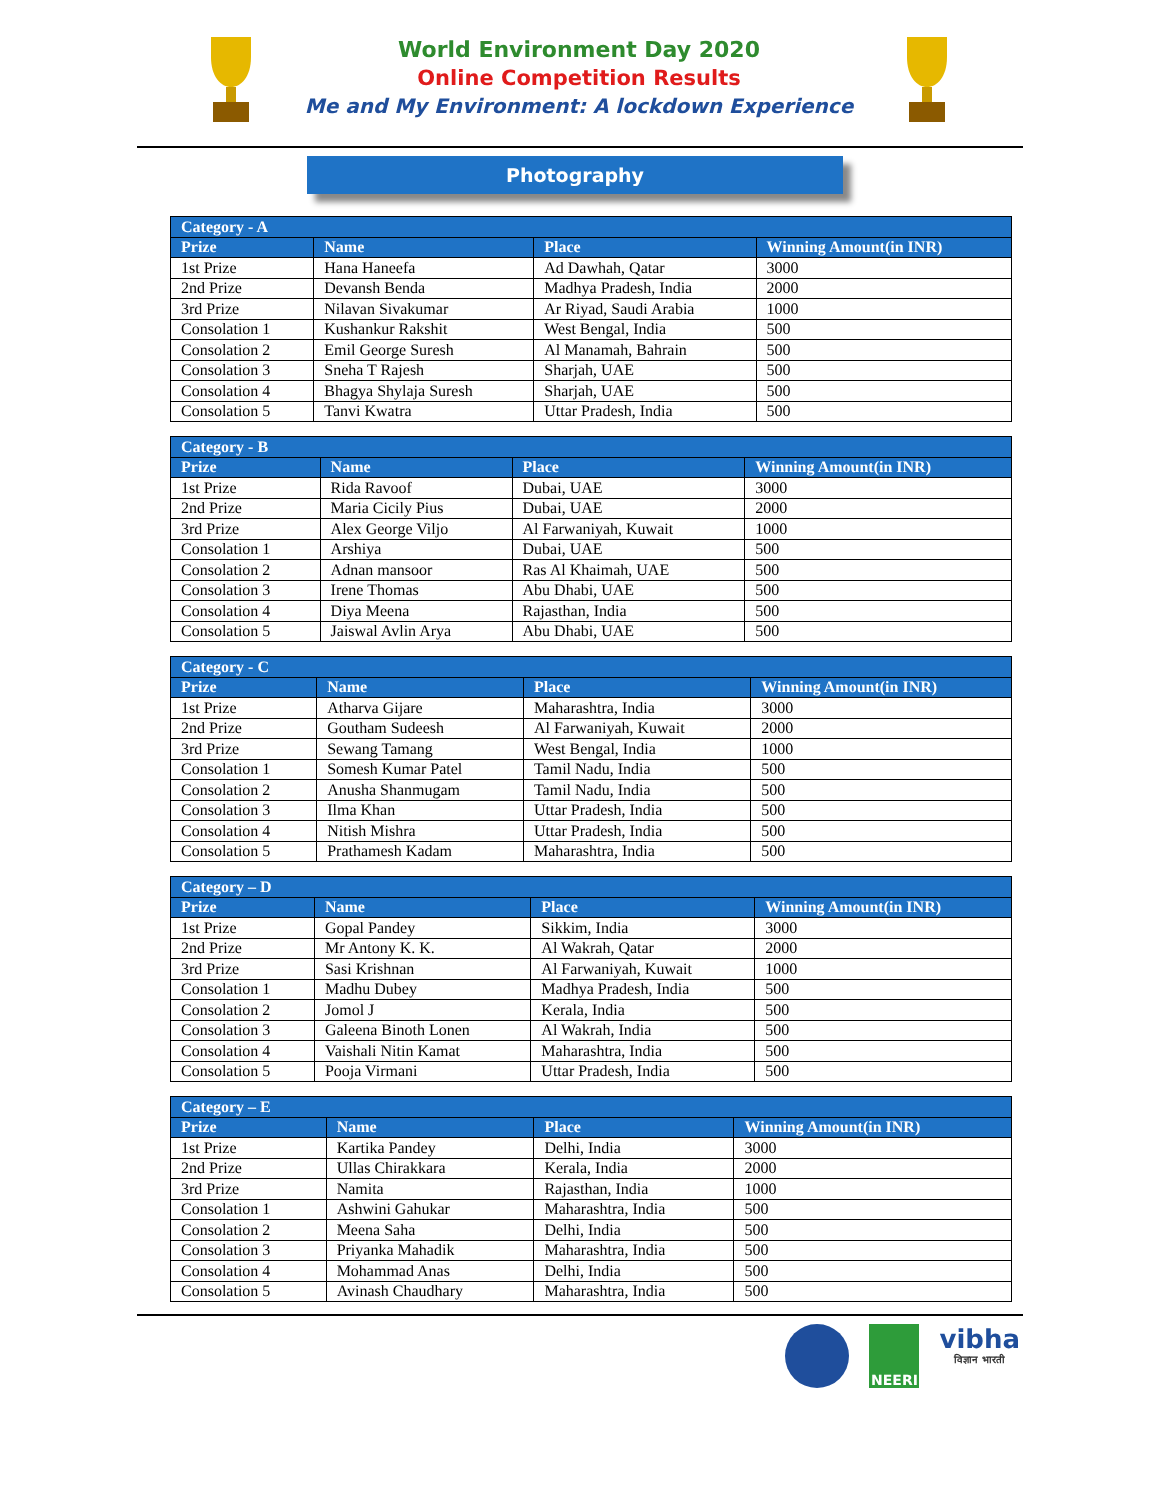World Environment Day 2020
Online Competition Results
Me and My Environment: A lockdown Experience
Photography
| Category - A | | | |
| --- | --- | --- | --- |
| Prize | Name | Place | Winning Amount(in INR) |
| 1st Prize | Hana Haneefa | Ad Dawhah, Qatar | 3000 |
| 2nd Prize | Devansh Benda | Madhya Pradesh, India | 2000 |
| 3rd Prize | Nilavan Sivakumar | Ar Riyad, Saudi Arabia | 1000 |
| Consolation 1 | Kushankur Rakshit | West Bengal, India | 500 |
| Consolation 2 | Emil George Suresh | Al Manamah, Bahrain | 500 |
| Consolation 3 | Sneha T Rajesh | Sharjah, UAE | 500 |
| Consolation 4 | Bhagya Shylaja Suresh | Sharjah, UAE | 500 |
| Consolation 5 | Tanvi Kwatra | Uttar Pradesh, India | 500 |
| Category - B | | | |
| --- | --- | --- | --- |
| Prize | Name | Place | Winning Amount(in INR) |
| 1st Prize | Rida Ravoof | Dubai, UAE | 3000 |
| 2nd Prize | Maria Cicily Pius | Dubai, UAE | 2000 |
| 3rd Prize | Alex George Viljo | Al Farwaniyah, Kuwait | 1000 |
| Consolation 1 | Arshiya | Dubai, UAE | 500 |
| Consolation 2 | Adnan mansoor | Ras Al Khaimah, UAE | 500 |
| Consolation 3 | Irene Thomas | Abu Dhabi, UAE | 500 |
| Consolation 4 | Diya Meena | Rajasthan, India | 500 |
| Consolation 5 | Jaiswal Avlin Arya | Abu Dhabi, UAE | 500 |
| Category - C | | | |
| --- | --- | --- | --- |
| Prize | Name | Place | Winning Amount(in INR) |
| 1st Prize | Atharva Gijare | Maharashtra, India | 3000 |
| 2nd Prize | Goutham Sudeesh | Al Farwaniyah, Kuwait | 2000 |
| 3rd Prize | Sewang Tamang | West Bengal, India | 1000 |
| Consolation 1 | Somesh Kumar Patel | Tamil Nadu, India | 500 |
| Consolation 2 | Anusha Shanmugam | Tamil Nadu, India | 500 |
| Consolation 3 | Ilma Khan | Uttar Pradesh, India | 500 |
| Consolation 4 | Nitish Mishra | Uttar Pradesh, India | 500 |
| Consolation 5 | Prathamesh Kadam | Maharashtra, India | 500 |
| Category – D | | | |
| --- | --- | --- | --- |
| Prize | Name | Place | Winning Amount(in INR) |
| 1st Prize | Gopal Pandey | Sikkim, India | 3000 |
| 2nd Prize | Mr Antony K. K. | Al Wakrah, Qatar | 2000 |
| 3rd Prize | Sasi Krishnan | Al Farwaniyah, Kuwait | 1000 |
| Consolation 1 | Madhu Dubey | Madhya Pradesh, India | 500 |
| Consolation 2 | Jomol J | Kerala, India | 500 |
| Consolation 3 | Galeena Binoth Lonen | Al Wakrah, India | 500 |
| Consolation 4 | Vaishali Nitin Kamat | Maharashtra, India | 500 |
| Consolation 5 | Pooja Virmani | Uttar Pradesh, India | 500 |
| Category – E | | | |
| --- | --- | --- | --- |
| Prize | Name | Place | Winning Amount(in INR) |
| 1st Prize | Kartika Pandey | Delhi, India | 3000 |
| 2nd Prize | Ullas Chirakkara | Kerala, India | 2000 |
| 3rd Prize | Namita | Rajasthan, India | 1000 |
| Consolation 1 | Ashwini Gahukar | Maharashtra, India | 500 |
| Consolation 2 | Meena Saha | Delhi, India | 500 |
| Consolation 3 | Priyanka Mahadik | Maharashtra, India | 500 |
| Consolation 4 | Mohammad Anas | Delhi, India | 500 |
| Consolation 5 | Avinash Chaudhary | Maharashtra, India | 500 |
NEERI
vibha
विज्ञान भारती